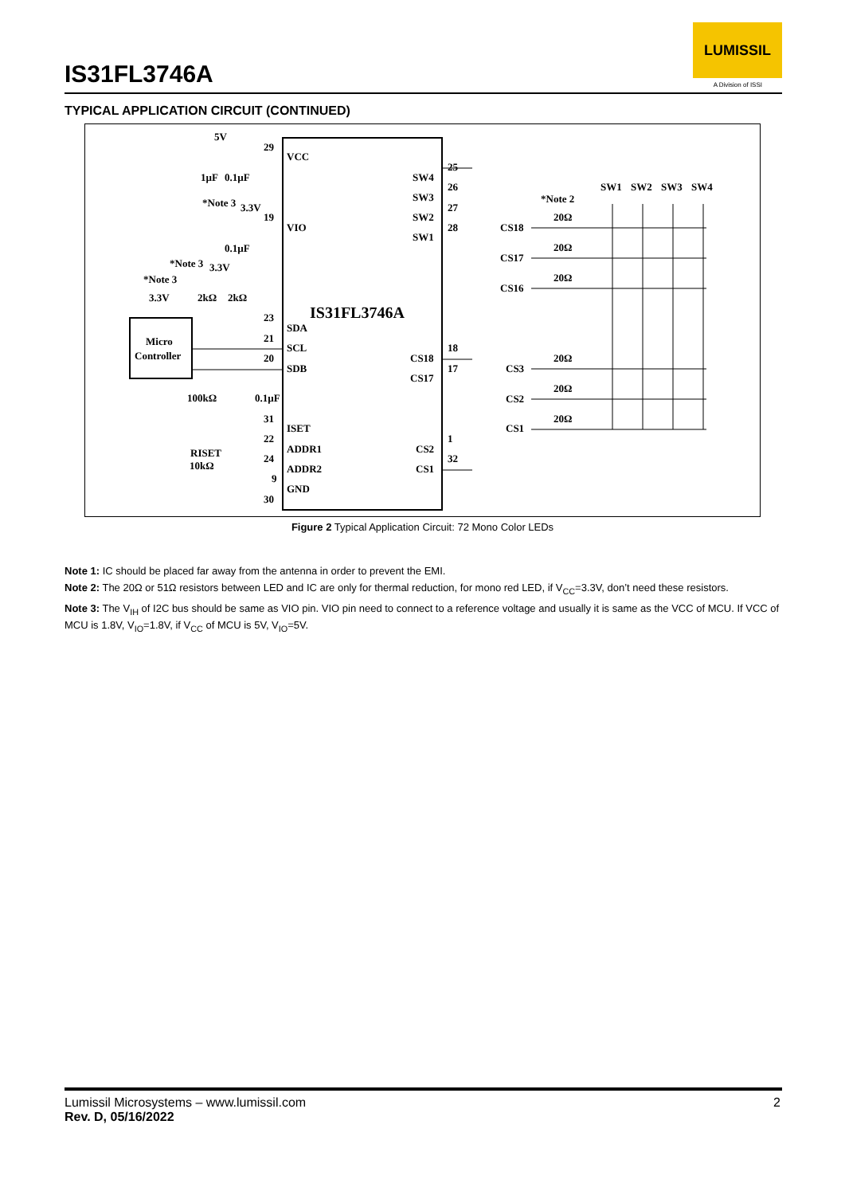IS31FL3746A
LUMISSIL
A Division of ISSI
TYPICAL APPLICATION CIRCUIT (CONTINUED)
IS31FL3746A
VCC
VIO
SDA
SCL
SDB
ISET
ADDR1
ADDR2
GND
SW4
SW3
SW2
SW1
CS18
CS17
CS2
CS1
29
19
23
21
20
31
22
24
9
30
25
26
27
28
18
17
1
32
Micro
Controller
5V
1µF
0.1µF
*Note 3
3.3V
0.1µF
*Note 3
3.3V
*Note 3
3.3V
2kΩ
2kΩ
100kΩ
0.1µF
RISET
10kΩ
SW1
SW2
SW3
SW4
*Note 2
CS18
CS17
CS16
CS3
CS2
CS1
20Ω
20Ω
20Ω
20Ω
20Ω
20Ω
Figure 2 Typical Application Circuit: 72 Mono Color LEDs
Note 1: IC should be placed far away from the antenna in order to prevent the EMI.
Note 2: The 20Ω or 51Ω resistors between LED and IC are only for thermal reduction, for mono red LED, if V<sub>CC</sub>=3.3V, don’t need these resistors.
Note 3: The V<sub>IH</sub> of I2C bus should be same as VIO pin. VIO pin need to connect to a reference voltage and usually it is same as the VCC of MCU. If VCC of MCU is 1.8V, V<sub>IO</sub>=1.8V, if V<sub>CC</sub> of MCU is 5V, V<sub>IO</sub>=5V.
Lumissil Microsystems – www.lumissil.com
Rev. D, 05/16/2022
2